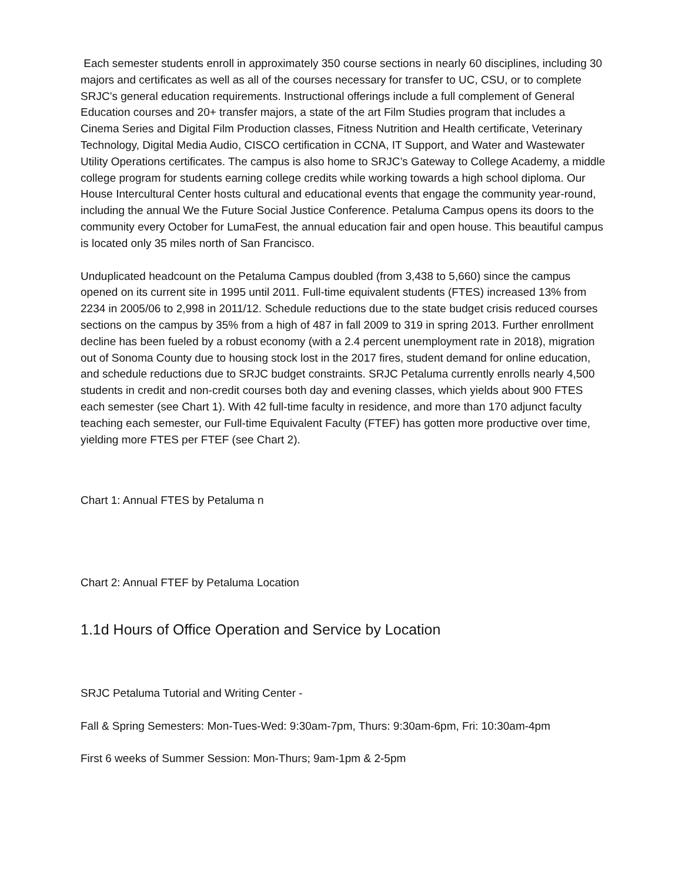Each semester students enroll in approximately 350 course sections in nearly 60 disciplines, including 30 majors and certificates as well as all of the courses necessary for transfer to UC, CSU, or to complete SRJC’s general education requirements. Instructional offerings include a full complement of General Education courses and 20+ transfer majors, a state of the art Film Studies program that includes a Cinema Series and Digital Film Production classes, Fitness Nutrition and Health certificate, Veterinary Technology, Digital Media Audio, CISCO certification in CCNA, IT Support, and Water and Wastewater Utility Operations certificates. The campus is also home to SRJC’s Gateway to College Academy, a middle college program for students earning college credits while working towards a high school diploma. Our House Intercultural Center hosts cultural and educational events that engage the community year-round, including the annual We the Future Social Justice Conference. Petaluma Campus opens its doors to the community every October for LumaFest, the annual education fair and open house. This beautiful campus is located only 35 miles north of San Francisco.
Unduplicated headcount on the Petaluma Campus doubled (from 3,438 to 5,660) since the campus opened on its current site in 1995 until 2011. Full-time equivalent students (FTES) increased 13% from 2234 in 2005/06 to 2,998 in 2011/12. Schedule reductions due to the state budget crisis reduced courses sections on the campus by 35% from a high of 487 in fall 2009 to 319 in spring 2013. Further enrollment decline has been fueled by a robust economy (with a 2.4 percent unemployment rate in 2018), migration out of Sonoma County due to housing stock lost in the 2017 fires, student demand for online education, and schedule reductions due to SRJC budget constraints. SRJC Petaluma currently enrolls nearly 4,500 students in credit and non-credit courses both day and evening classes, which yields about 900 FTES each semester (see Chart 1). With 42 full-time faculty in residence, and more than 170 adjunct faculty teaching each semester, our Full-time Equivalent Faculty (FTEF) has gotten more productive over time, yielding more FTES per FTEF (see Chart 2).
Chart 1: Annual FTES by Petaluma n
Chart 2: Annual FTEF by Petaluma Location
1.1d Hours of Office Operation and Service by Location
SRJC Petaluma Tutorial and Writing Center -
Fall & Spring Semesters: Mon-Tues-Wed: 9:30am-7pm, Thurs: 9:30am-6pm, Fri: 10:30am-4pm
First 6 weeks of Summer Session: Mon-Thurs; 9am-1pm & 2-5pm